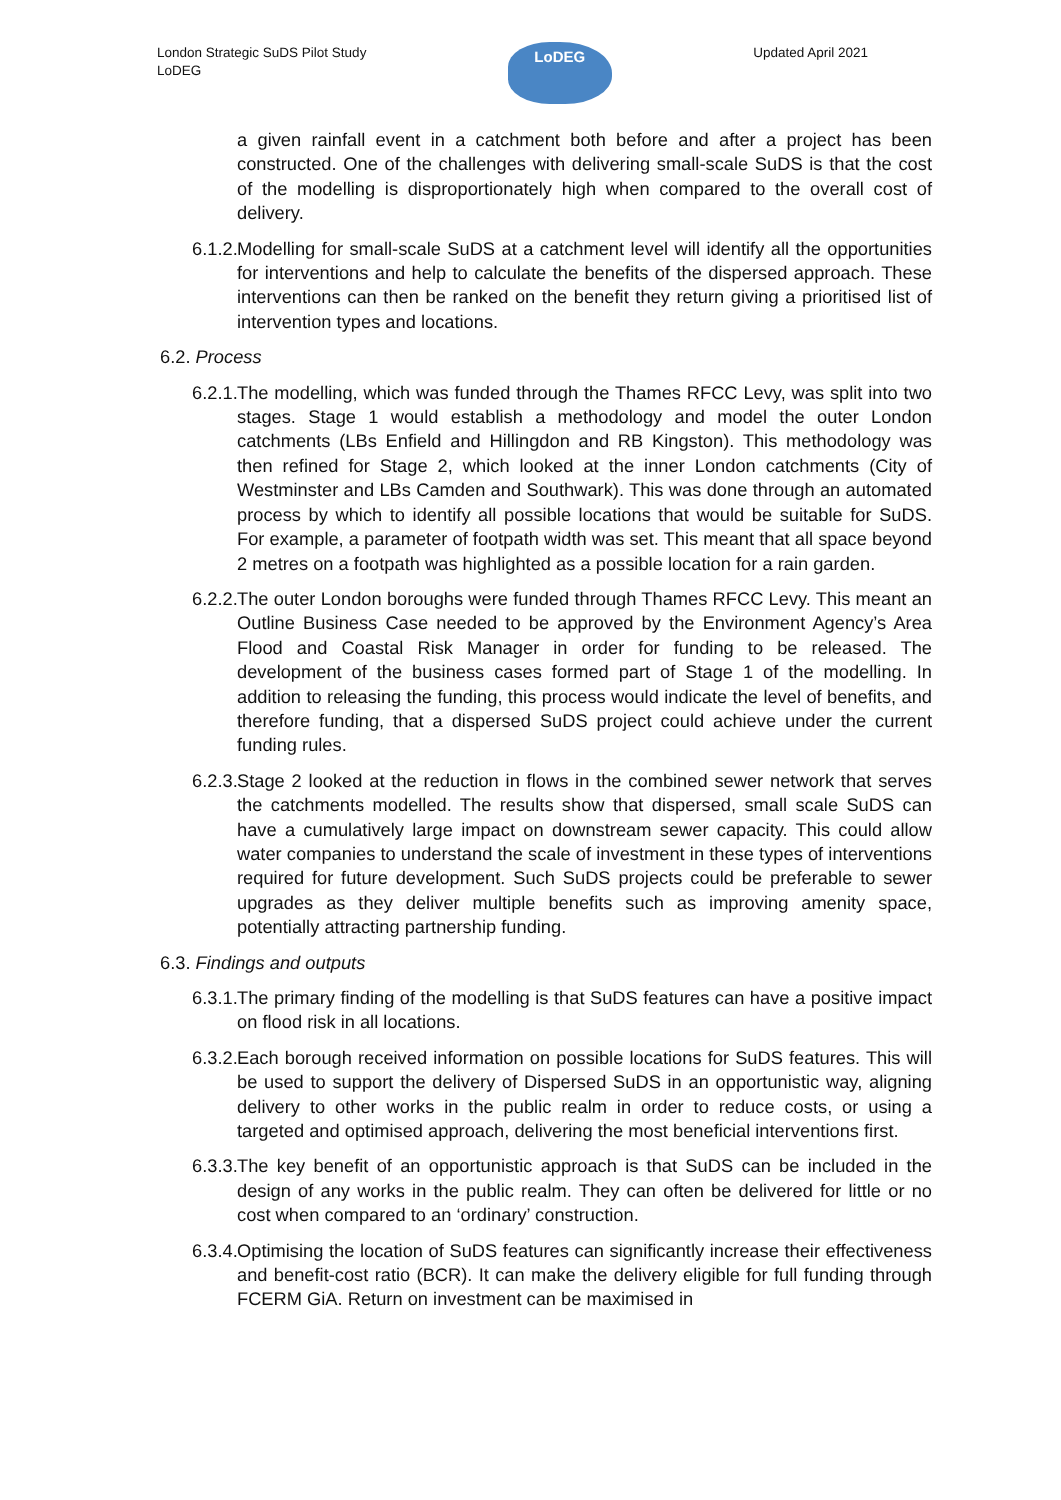London Strategic SuDS Pilot Study
LoDEG
LoDEG
Updated April 2021
a given rainfall event in a catchment both before and after a project has been constructed. One of the challenges with delivering small-scale SuDS is that the cost of the modelling is disproportionately high when compared to the overall cost of delivery.
6.1.2.
Modelling for small-scale SuDS at a catchment level will identify all the opportunities for interventions and help to calculate the benefits of the dispersed approach. These interventions can then be ranked on the benefit they return giving a prioritised list of intervention types and locations.
6.2. Process
6.2.1.
The modelling, which was funded through the Thames RFCC Levy, was split into two stages. Stage 1 would establish a methodology and model the outer London catchments (LBs Enfield and Hillingdon and RB Kingston). This methodology was then refined for Stage 2, which looked at the inner London catchments (City of Westminster and LBs Camden and Southwark). This was done through an automated process by which to identify all possible locations that would be suitable for SuDS. For example, a parameter of footpath width was set. This meant that all space beyond 2 metres on a footpath was highlighted as a possible location for a rain garden.
6.2.2.
The outer London boroughs were funded through Thames RFCC Levy. This meant an Outline Business Case needed to be approved by the Environment Agency’s Area Flood and Coastal Risk Manager in order for funding to be released. The development of the business cases formed part of Stage 1 of the modelling. In addition to releasing the funding, this process would indicate the level of benefits, and therefore funding, that a dispersed SuDS project could achieve under the current funding rules.
6.2.3.
Stage 2 looked at the reduction in flows in the combined sewer network that serves the catchments modelled. The results show that dispersed, small scale SuDS can have a cumulatively large impact on downstream sewer capacity. This could allow water companies to understand the scale of investment in these types of interventions required for future development. Such SuDS projects could be preferable to sewer upgrades as they deliver multiple benefits such as improving amenity space, potentially attracting partnership funding.
6.3. Findings and outputs
6.3.1.
The primary finding of the modelling is that SuDS features can have a positive impact on flood risk in all locations.
6.3.2.
Each borough received information on possible locations for SuDS features. This will be used to support the delivery of Dispersed SuDS in an opportunistic way, aligning delivery to other works in the public realm in order to reduce costs, or using a targeted and optimised approach, delivering the most beneficial interventions first.
6.3.3.
The key benefit of an opportunistic approach is that SuDS can be included in the design of any works in the public realm. They can often be delivered for little or no cost when compared to an ‘ordinary’ construction.
6.3.4.
Optimising the location of SuDS features can significantly increase their effectiveness and benefit-cost ratio (BCR). It can make the delivery eligible for full funding through FCERM GiA. Return on investment can be maximised in